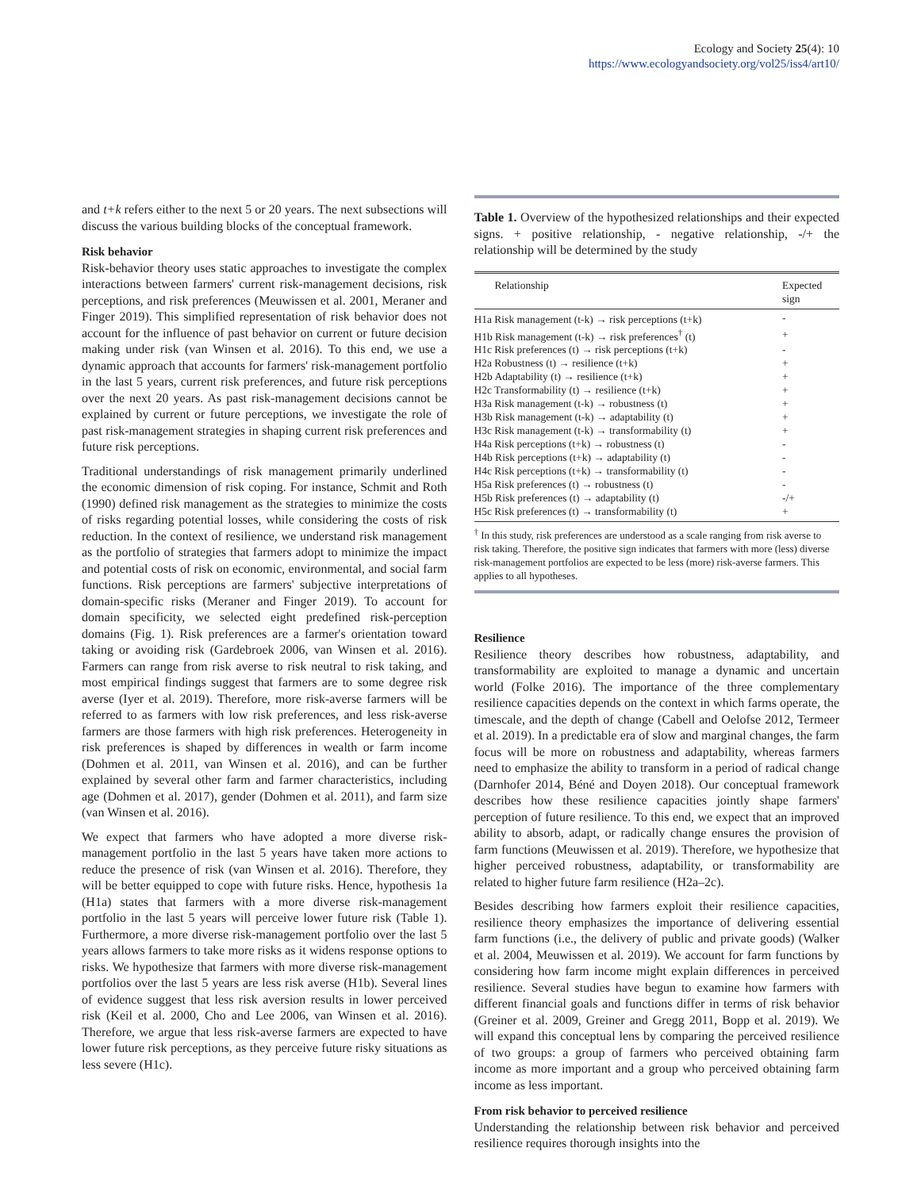Ecology and Society 25(4): 10
https://www.ecologyandsociety.org/vol25/iss4/art10/
and t+k refers either to the next 5 or 20 years. The next subsections will discuss the various building blocks of the conceptual framework.
Risk behavior
Risk-behavior theory uses static approaches to investigate the complex interactions between farmers' current risk-management decisions, risk perceptions, and risk preferences (Meuwissen et al. 2001, Meraner and Finger 2019). This simplified representation of risk behavior does not account for the influence of past behavior on current or future decision making under risk (van Winsen et al. 2016). To this end, we use a dynamic approach that accounts for farmers' risk-management portfolio in the last 5 years, current risk preferences, and future risk perceptions over the next 20 years. As past risk-management decisions cannot be explained by current or future perceptions, we investigate the role of past risk-management strategies in shaping current risk preferences and future risk perceptions.
Traditional understandings of risk management primarily underlined the economic dimension of risk coping. For instance, Schmit and Roth (1990) defined risk management as the strategies to minimize the costs of risks regarding potential losses, while considering the costs of risk reduction. In the context of resilience, we understand risk management as the portfolio of strategies that farmers adopt to minimize the impact and potential costs of risk on economic, environmental, and social farm functions. Risk perceptions are farmers' subjective interpretations of domain-specific risks (Meraner and Finger 2019). To account for domain specificity, we selected eight predefined risk-perception domains (Fig. 1). Risk preferences are a farmer's orientation toward taking or avoiding risk (Gardebroek 2006, van Winsen et al. 2016). Farmers can range from risk averse to risk neutral to risk taking, and most empirical findings suggest that farmers are to some degree risk averse (Iyer et al. 2019). Therefore, more risk-averse farmers will be referred to as farmers with low risk preferences, and less risk-averse farmers are those farmers with high risk preferences. Heterogeneity in risk preferences is shaped by differences in wealth or farm income (Dohmen et al. 2011, van Winsen et al. 2016), and can be further explained by several other farm and farmer characteristics, including age (Dohmen et al. 2017), gender (Dohmen et al. 2011), and farm size (van Winsen et al. 2016).
We expect that farmers who have adopted a more diverse risk-management portfolio in the last 5 years have taken more actions to reduce the presence of risk (van Winsen et al. 2016). Therefore, they will be better equipped to cope with future risks. Hence, hypothesis 1a (H1a) states that farmers with a more diverse risk-management portfolio in the last 5 years will perceive lower future risk (Table 1). Furthermore, a more diverse risk-management portfolio over the last 5 years allows farmers to take more risks as it widens response options to risks. We hypothesize that farmers with more diverse risk-management portfolios over the last 5 years are less risk averse (H1b). Several lines of evidence suggest that less risk aversion results in lower perceived risk (Keil et al. 2000, Cho and Lee 2006, van Winsen et al. 2016). Therefore, we argue that less risk-averse farmers are expected to have lower future risk perceptions, as they perceive future risky situations as less severe (H1c).
Table 1. Overview of the hypothesized relationships and their expected signs. + positive relationship, - negative relationship, -/+ the relationship will be determined by the study
| Relationship | Expected sign |
| --- | --- |
| H1a Risk management (t-k) → risk perceptions (t+k) | - |
| H1b Risk management (t-k) → risk preferences<sup>†</sup> (t) | + |
| H1c Risk preferences (t) → risk perceptions (t+k) | - |
| H2a Robustness (t) → resilience (t+k) | + |
| H2b Adaptability (t) → resilience (t+k) | + |
| H2c Transformability (t) → resilience (t+k) | + |
| H3a Risk management (t-k) → robustness (t) | + |
| H3b Risk management (t-k) → adaptability (t) | + |
| H3c Risk management (t-k) → transformability (t) | + |
| H4a Risk perceptions (t+k) → robustness (t) | - |
| H4b Risk perceptions (t+k) → adaptability (t) | - |
| H4c Risk perceptions (t+k) → transformability (t) | - |
| H5a Risk preferences (t) → robustness (t) | - |
| H5b Risk preferences (t) → adaptability (t) | -/+ |
| H5c Risk preferences (t) → transformability (t) | + |
<sup>†</sup> In this study, risk preferences are understood as a scale ranging from risk averse to risk taking. Therefore, the positive sign indicates that farmers with more (less) diverse risk-management portfolios are expected to be less (more) risk-averse farmers. This applies to all hypotheses.
Resilience
Resilience theory describes how robustness, adaptability, and transformability are exploited to manage a dynamic and uncertain world (Folke 2016). The importance of the three complementary resilience capacities depends on the context in which farms operate, the timescale, and the depth of change (Cabell and Oelofse 2012, Termeer et al. 2019). In a predictable era of slow and marginal changes, the farm focus will be more on robustness and adaptability, whereas farmers need to emphasize the ability to transform in a period of radical change (Darnhofer 2014, Béné and Doyen 2018). Our conceptual framework describes how these resilience capacities jointly shape farmers' perception of future resilience. To this end, we expect that an improved ability to absorb, adapt, or radically change ensures the provision of farm functions (Meuwissen et al. 2019). Therefore, we hypothesize that higher perceived robustness, adaptability, or transformability are related to higher future farm resilience (H2a–2c).
Besides describing how farmers exploit their resilience capacities, resilience theory emphasizes the importance of delivering essential farm functions (i.e., the delivery of public and private goods) (Walker et al. 2004, Meuwissen et al. 2019). We account for farm functions by considering how farm income might explain differences in perceived resilience. Several studies have begun to examine how farmers with different financial goals and functions differ in terms of risk behavior (Greiner et al. 2009, Greiner and Gregg 2011, Bopp et al. 2019). We will expand this conceptual lens by comparing the perceived resilience of two groups: a group of farmers who perceived obtaining farm income as more important and a group who perceived obtaining farm income as less important.
From risk behavior to perceived resilience
Understanding the relationship between risk behavior and perceived resilience requires thorough insights into the